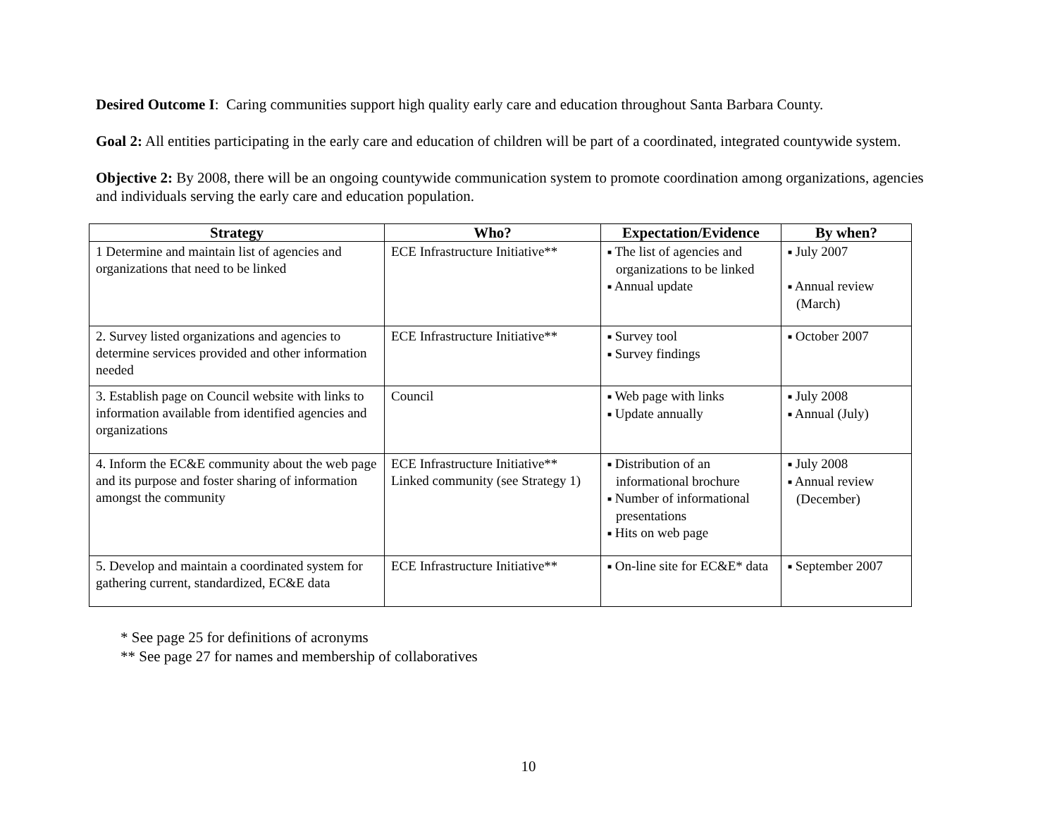Desired Outcome I: Caring communities support high quality early care and education throughout Santa Barbara County.
Goal 2: All entities participating in the early care and education of children will be part of a coordinated, integrated countywide system.
Objective 2: By 2008, there will be an ongoing countywide communication system to promote coordination among organizations, agencies and individuals serving the early care and education population.
| Strategy | Who? | Expectation/Evidence | By when? |
| --- | --- | --- | --- |
| 1 Determine and maintain list of agencies and organizations that need to be linked | ECE Infrastructure Initiative** | ■ The list of agencies and organizations to be linked ■ Annual update | ■ July 2007 ■ Annual review (March) |
| 2. Survey listed organizations and agencies to determine services provided and other information needed | ECE Infrastructure Initiative** | ■ Survey tool ■ Survey findings | ■ October 2007 |
| 3. Establish page on Council website with links to information available from identified agencies and organizations | Council | ■ Web page with links ■ Update annually | ■ July 2008 ■ Annual (July) |
| 4. Inform the EC&E community about the web page and its purpose and foster sharing of information amongst the community | ECE Infrastructure Initiative** Linked community (see Strategy 1) | ■ Distribution of an informational brochure ■ Number of informational presentations ■ Hits on web page | ■ July 2008 ■ Annual review (December) |
| 5. Develop and maintain a coordinated system for gathering current, standardized, EC&E data | ECE Infrastructure Initiative** | ■ On-line site for EC&E* data | ■ September 2007 |
* See page 25 for definitions of acronyms
** See page 27 for names and membership of collaboratives
10